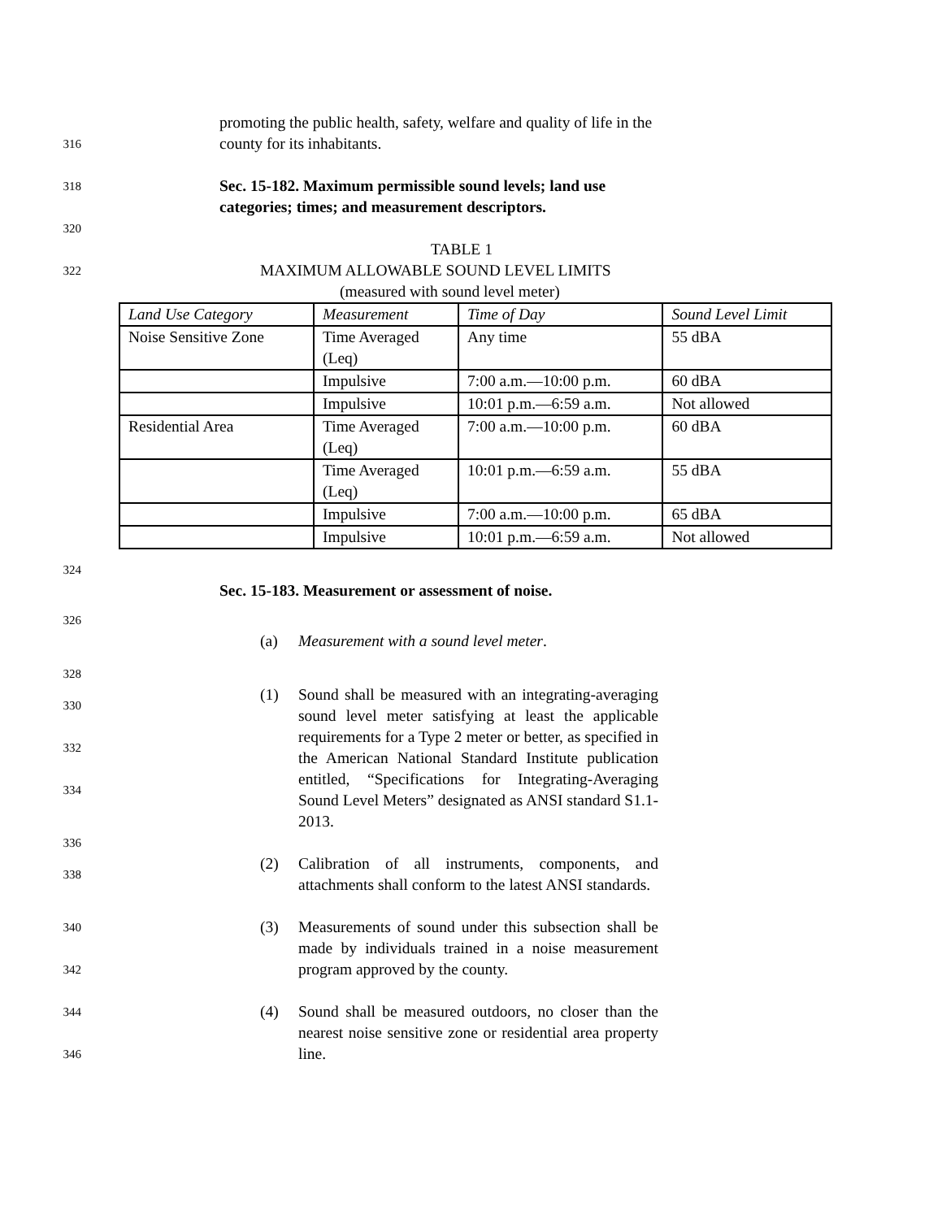promoting the public health, safety, welfare and quality of life in the
316 county for its inhabitants.
318 Sec. 15-182. Maximum permissible sound levels; land use
categories; times; and measurement descriptors.
320
TABLE 1
322 MAXIMUM ALLOWABLE SOUND LEVEL LIMITS
(measured with sound level meter)
| Land Use Category | Measurement | Time of Day | Sound Level Limit |
| Noise Sensitive Zone | Time Averaged (Leq) | Any time | 55 dBA |
| | Impulsive | 7:00 a.m.—10:00 p.m. | 60 dBA |
| | Impulsive | 10:01 p.m.—6:59 a.m. | Not allowed |
| Residential Area | Time Averaged (Leq) | 7:00 a.m.—10:00 p.m. | 60 dBA |
| | Time Averaged (Leq) | 10:01 p.m.—6:59 a.m. | 55 dBA |
| | Impulsive | 7:00 a.m.—10:00 p.m. | 65 dBA |
| | Impulsive | 10:01 p.m.—6:59 a.m. | Not allowed |
324
Sec. 15-183. Measurement or assessment of noise.
326
(a) Measurement with a sound level meter.
328
330
332
334
(1) Sound shall be measured with an integrating-averaging sound level meter satisfying at least the applicable requirements for a Type 2 meter or better, as specified in the American National Standard Institute publication entitled, “Specifications for Integrating-Averaging Sound Level Meters” designated as ANSI standard S1.1-2013.
336
338
(2) Calibration of all instruments, components, and attachments shall conform to the latest ANSI standards.
340
342
(3) Measurements of sound under this subsection shall be made by individuals trained in a noise measurement program approved by the county.
344
346
(4) Sound shall be measured outdoors, no closer than the nearest noise sensitive zone or residential area property line.